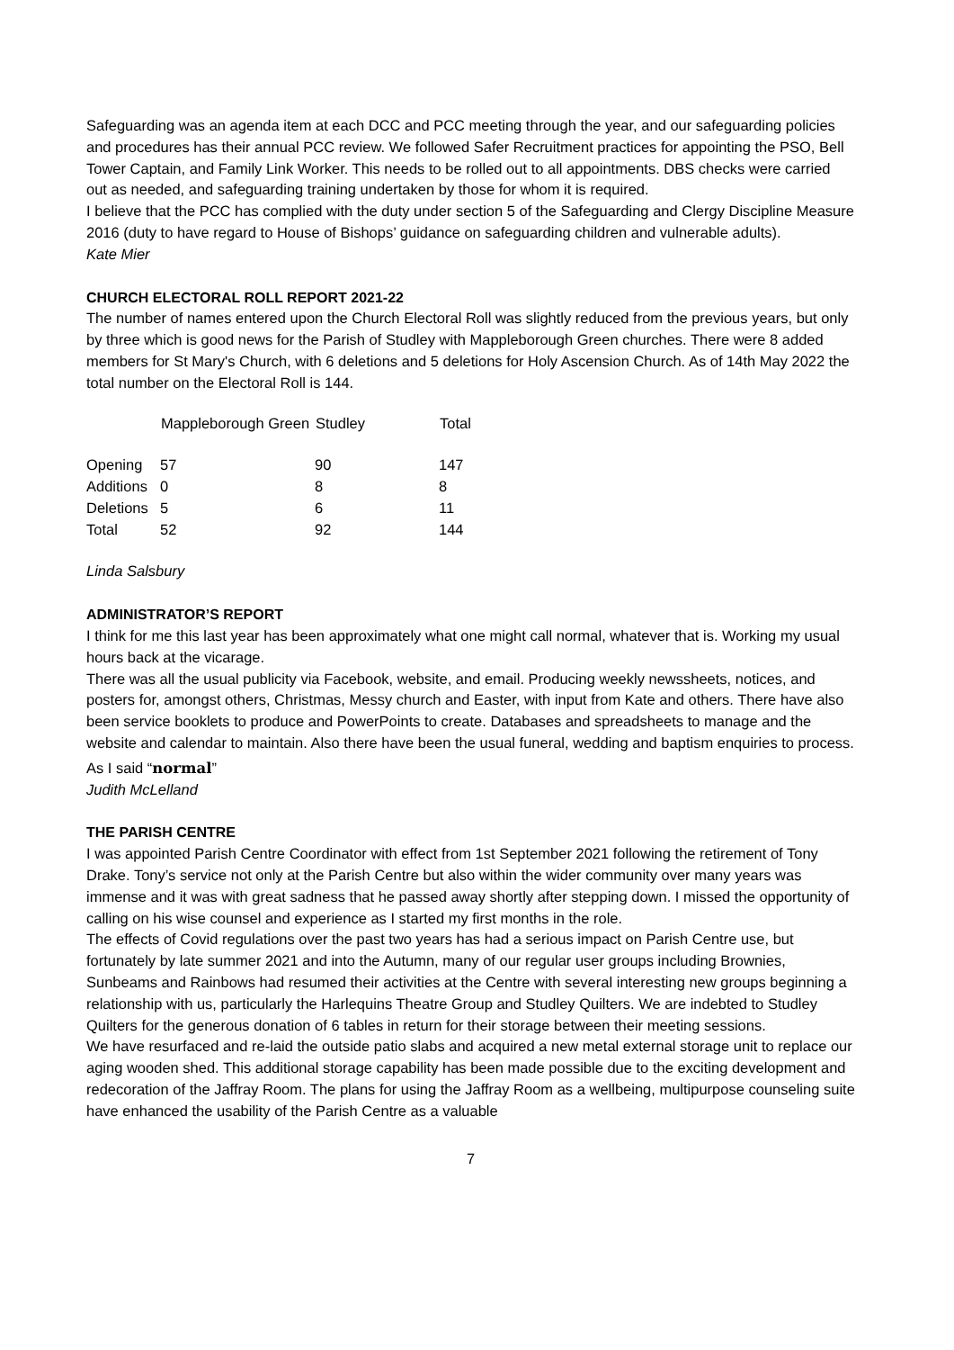Safeguarding was an agenda item at each DCC and PCC meeting through the year, and our safeguarding policies and procedures has their annual PCC review. We followed Safer Recruitment practices for appointing the PSO, Bell Tower Captain, and Family Link Worker. This needs to be rolled out to all appointments. DBS checks were carried out as needed, and safeguarding training undertaken by those for whom it is required.
I believe that the PCC has complied with the duty under section 5 of the Safeguarding and Clergy Discipline Measure 2016 (duty to have regard to House of Bishops’ guidance on safeguarding children and vulnerable adults).
Kate Mier
CHURCH ELECTORAL ROLL REPORT 2021-22
The number of names entered upon the Church Electoral Roll was slightly reduced from the previous years, but only by three which is good news for the Parish of Studley with Mappleborough Green churches. There were 8 added members for St Mary's Church, with 6 deletions and 5 deletions for Holy Ascension Church. As of 14th May 2022 the total number on the Electoral Roll is 144.
| | Mappleborough Green | Studley | Total |
| --- | --- | --- | --- |
| Opening | 57 | 90 | 147 |
| Additions | 0 | 8 | 8 |
| Deletions | 5 | 6 | 11 |
| Total | 52 | 92 | 144 |
Linda Salsbury
ADMINISTRATOR’S REPORT
I think for me this last year has been approximately what one might call normal, whatever that is. Working my usual hours back at the vicarage.
There was all the usual publicity via Facebook, website, and email. Producing weekly newssheets, notices, and posters for, amongst others, Christmas, Messy church and Easter, with input from Kate and others. There have also been service booklets to produce and PowerPoints to create. Databases and spreadsheets to manage and the website and calendar to maintain. Also there have been the usual funeral, wedding and baptism enquiries to process.
As I said “normal”
Judith McLelland
THE PARISH CENTRE
I was appointed Parish Centre Coordinator with effect from 1st September 2021 following the retirement of Tony Drake. Tony’s service not only at the Parish Centre but also within the wider community over many years was immense and it was with great sadness that he passed away shortly after stepping down. I missed the opportunity of calling on his wise counsel and experience as I started my first months in the role.
The effects of Covid regulations over the past two years has had a serious impact on Parish Centre use, but fortunately by late summer 2021 and into the Autumn, many of our regular user groups including Brownies, Sunbeams and Rainbows had resumed their activities at the Centre with several interesting new groups beginning a relationship with us, particularly the Harlequins Theatre Group and Studley Quilters. We are indebted to Studley Quilters for the generous donation of 6 tables in return for their storage between their meeting sessions.
We have resurfaced and re-laid the outside patio slabs and acquired a new metal external storage unit to replace our aging wooden shed. This additional storage capability has been made possible due to the exciting development and redecoration of the Jaffray Room. The plans for using the Jaffray Room as a wellbeing, multipurpose counseling suite have enhanced the usability of the Parish Centre as a valuable
7